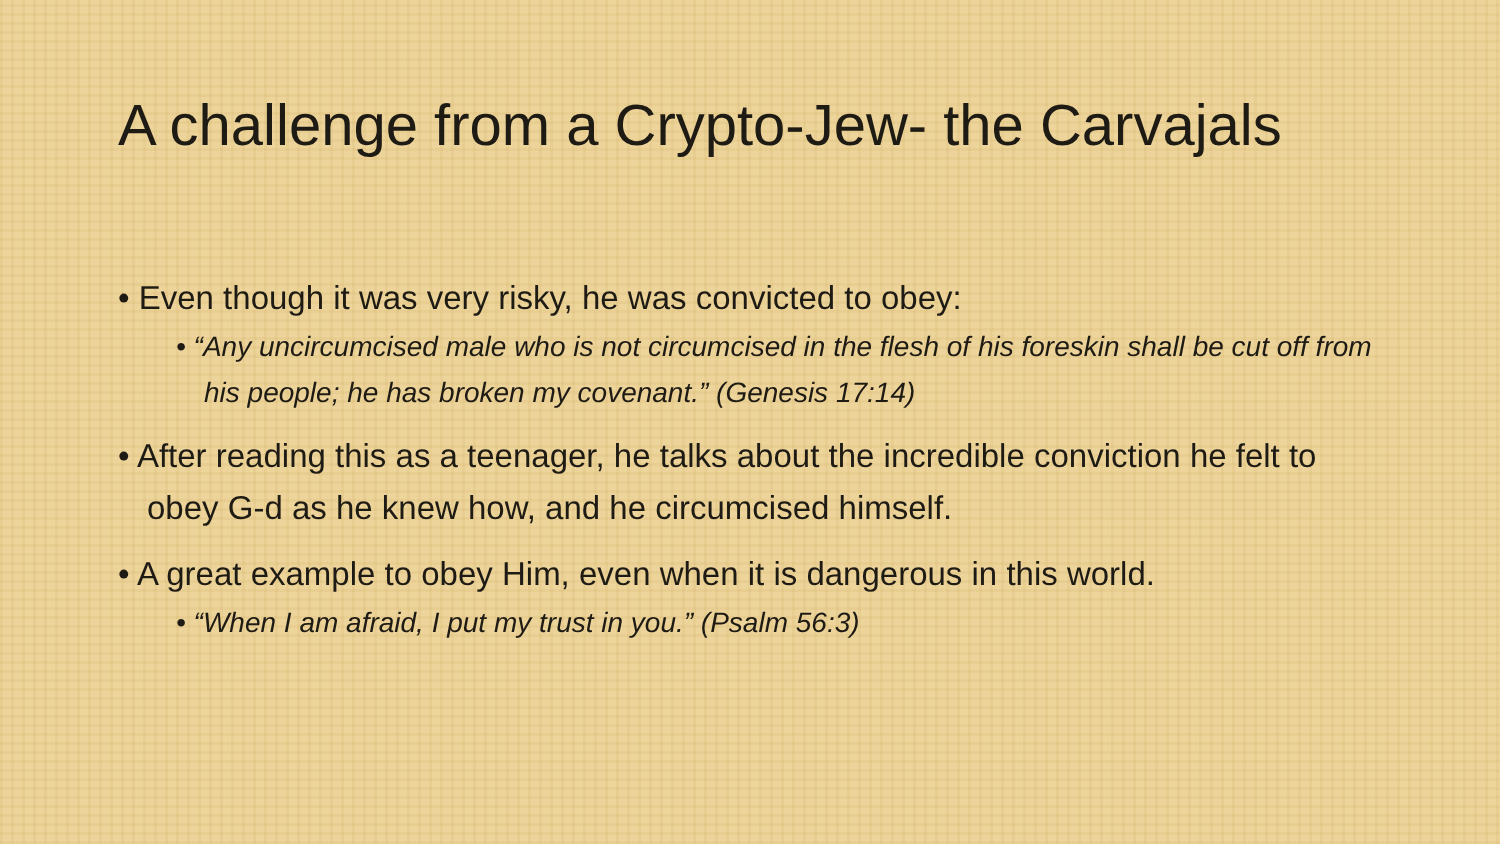A challenge from a Crypto-Jew- the Carvajals
• Even though it was very risky, he was convicted to obey:
• “Any uncircumcised male who is not circumcised in the flesh of his foreskin shall be cut off from his people; he has broken my covenant.” (Genesis 17:14)
• After reading this as a teenager, he talks about the incredible conviction he felt to obey G-d as he knew how, and he circumcised himself.
• A great example to obey Him, even when it is dangerous in this world.
• “When I am afraid, I put my trust in you.” (Psalm 56:3)